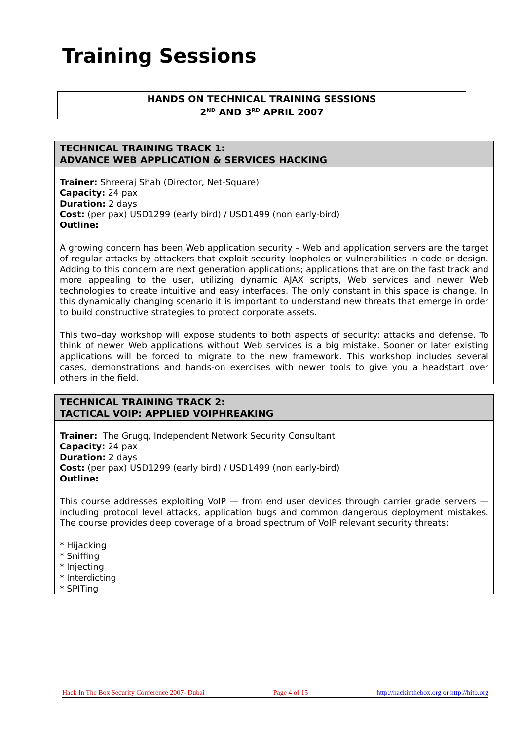Training Sessions
HANDS ON TECHNICAL TRAINING SESSIONS
2<sup>ND</sup> AND 3<sup>RD</sup> APRIL 2007
TECHNICAL TRAINING TRACK 1:
ADVANCE WEB APPLICATION & SERVICES HACKING
Trainer: Shreeraj Shah (Director, Net-Square)
Capacity: 24 pax
Duration: 2 days
Cost: (per pax) USD1299 (early bird) / USD1499 (non early-bird)
Outline:
A growing concern has been Web application security – Web and application servers are the target of regular attacks by attackers that exploit security loopholes or vulnerabilities in code or design. Adding to this concern are next generation applications; applications that are on the fast track and more appealing to the user, utilizing dynamic AJAX scripts, Web services and newer Web technologies to create intuitive and easy interfaces. The only constant in this space is change. In this dynamically changing scenario it is important to understand new threats that emerge in order to build constructive strategies to protect corporate assets.
This two–day workshop will expose students to both aspects of security: attacks and defense. To think of newer Web applications without Web services is a big mistake. Sooner or later existing applications will be forced to migrate to the new framework. This workshop includes several cases, demonstrations and hands-on exercises with newer tools to give you a headstart over others in the field.
TECHNICAL TRAINING TRACK 2:
TACTICAL VOIP: APPLIED VOIPHREAKING
Trainer: The Grugq, Independent Network Security Consultant
Capacity: 24 pax
Duration: 2 days
Cost: (per pax) USD1299 (early bird) / USD1499 (non early-bird)
Outline:
This course addresses exploiting VoIP — from end user devices through carrier grade servers — including protocol level attacks, application bugs and common dangerous deployment mistakes. The course provides deep coverage of a broad spectrum of VoIP relevant security threats:
* Hijacking
* Sniffing
* Injecting
* Interdicting
* SPITing
Hack In The Box Security Conference 2007- Dubai Page 4 of 15 http://hackinthebox.org or http://hitb.org